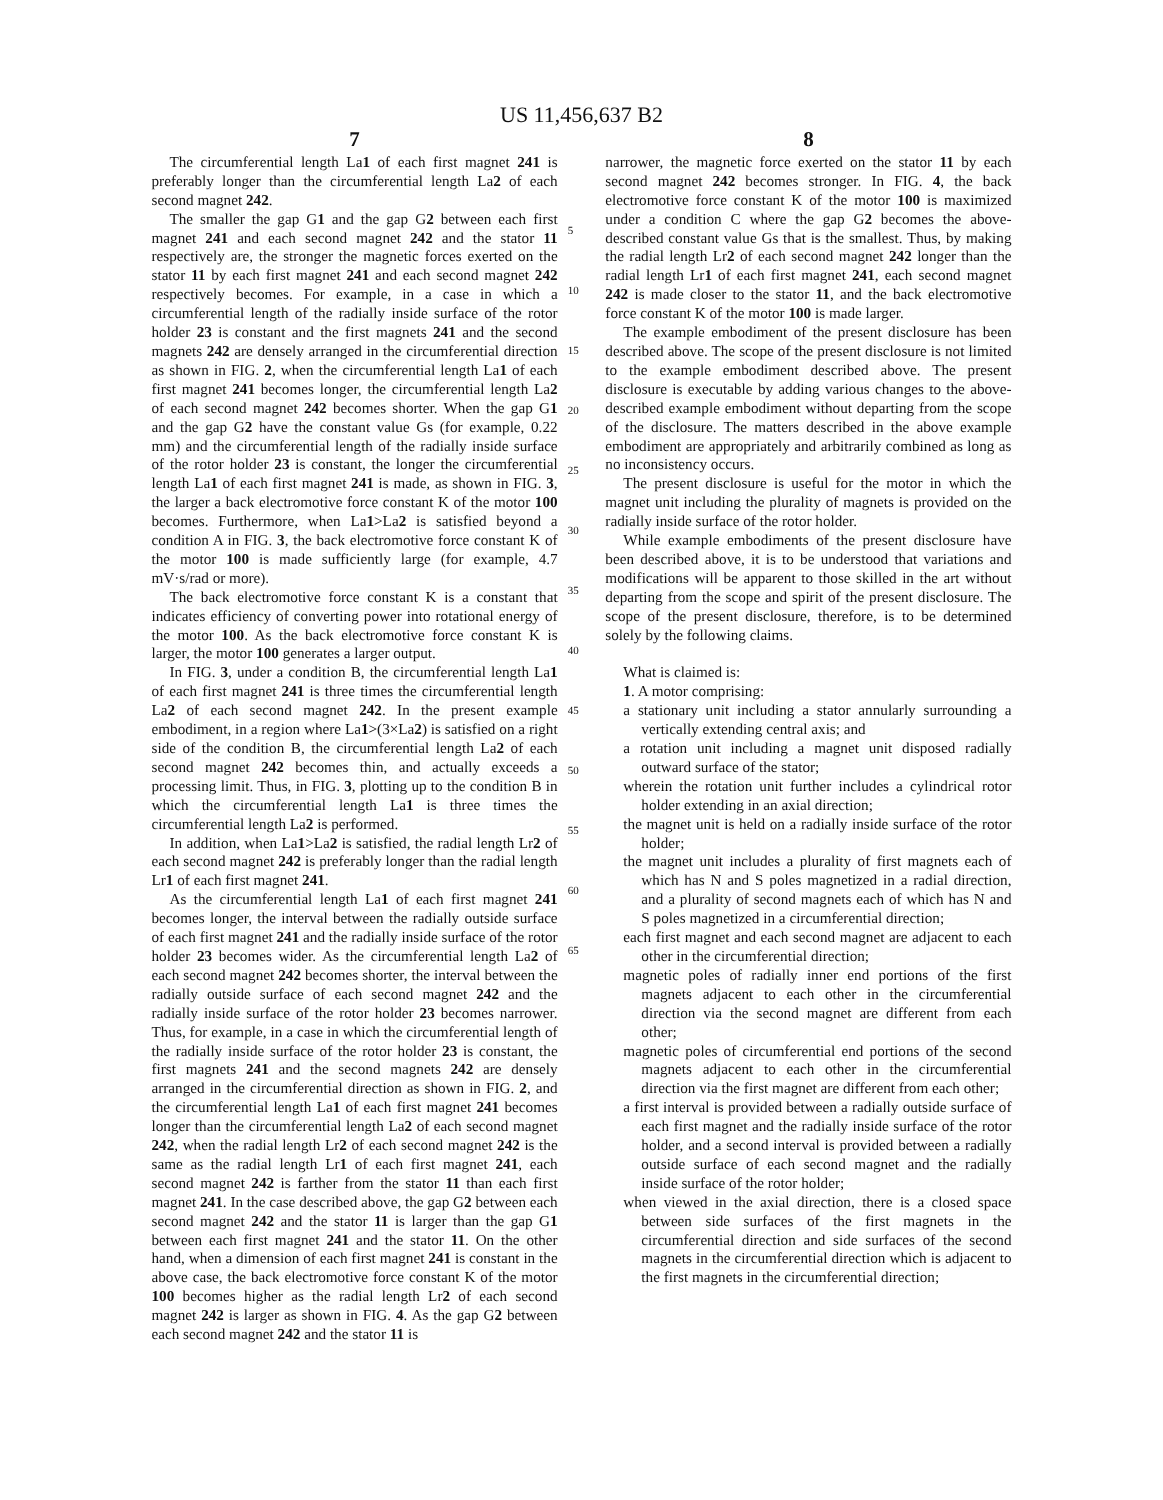US 11,456,637 B2
7
The circumferential length La1 of each first magnet 241 is preferably longer than the circumferential length La2 of each second magnet 242.
The smaller the gap G1 and the gap G2 between each first magnet 241 and each second magnet 242 and the stator 11 respectively are, the stronger the magnetic forces exerted on the stator 11 by each first magnet 241 and each second magnet 242 respectively becomes. For example, in a case in which a circumferential length of the radially inside surface of the rotor holder 23 is constant and the first magnets 241 and the second magnets 242 are densely arranged in the circumferential direction as shown in FIG. 2, when the circumferential length La1 of each first magnet 241 becomes longer, the circumferential length La2 of each second magnet 242 becomes shorter. When the gap G1 and the gap G2 have the constant value Gs (for example, 0.22 mm) and the circumferential length of the radially inside surface of the rotor holder 23 is constant, the longer the circumferential length La1 of each first magnet 241 is made, as shown in FIG. 3, the larger a back electromotive force constant K of the motor 100 becomes. Furthermore, when La1>La2 is satisfied beyond a condition A in FIG. 3, the back electromotive force constant K of the motor 100 is made sufficiently large (for example, 4.7 mV·s/rad or more).
The back electromotive force constant K is a constant that indicates efficiency of converting power into rotational energy of the motor 100. As the back electromotive force constant K is larger, the motor 100 generates a larger output.
In FIG. 3, under a condition B, the circumferential length La1 of each first magnet 241 is three times the circumferential length La2 of each second magnet 242. In the present example embodiment, in a region where La1>(3×La2) is satisfied on a right side of the condition B, the circumferential length La2 of each second magnet 242 becomes thin, and actually exceeds a processing limit. Thus, in FIG. 3, plotting up to the condition B in which the circumferential length La1 is three times the circumferential length La2 is performed.
In addition, when La1>La2 is satisfied, the radial length Lr2 of each second magnet 242 is preferably longer than the radial length Lr1 of each first magnet 241.
As the circumferential length La1 of each first magnet 241 becomes longer, the interval between the radially outside surface of each first magnet 241 and the radially inside surface of the rotor holder 23 becomes wider. As the circumferential length La2 of each second magnet 242 becomes shorter, the interval between the radially outside surface of each second magnet 242 and the radially inside surface of the rotor holder 23 becomes narrower. Thus, for example, in a case in which the circumferential length of the radially inside surface of the rotor holder 23 is constant, the first magnets 241 and the second magnets 242 are densely arranged in the circumferential direction as shown in FIG. 2, and the circumferential length La1 of each first magnet 241 becomes longer than the circumferential length La2 of each second magnet 242, when the radial length Lr2 of each second magnet 242 is the same as the radial length Lr1 of each first magnet 241, each second magnet 242 is farther from the stator 11 than each first magnet 241. In the case described above, the gap G2 between each second magnet 242 and the stator 11 is larger than the gap G1 between each first magnet 241 and the stator 11. On the other hand, when a dimension of each first magnet 241 is constant in the above case, the back electromotive force constant K of the motor 100 becomes higher as the radial length Lr2 of each second magnet 242 is larger as shown in FIG. 4. As the gap G2 between each second magnet 242 and the stator 11 is
5
10
15
20
25
30
35
40
45
50
55
60
65
8
narrower, the magnetic force exerted on the stator 11 by each second magnet 242 becomes stronger. In FIG. 4, the back electromotive force constant K of the motor 100 is maximized under a condition C where the gap G2 becomes the above-described constant value Gs that is the smallest. Thus, by making the radial length Lr2 of each second magnet 242 longer than the radial length Lr1 of each first magnet 241, each second magnet 242 is made closer to the stator 11, and the back electromotive force constant K of the motor 100 is made larger.
The example embodiment of the present disclosure has been described above. The scope of the present disclosure is not limited to the example embodiment described above. The present disclosure is executable by adding various changes to the above-described example embodiment without departing from the scope of the disclosure. The matters described in the above example embodiment are appropriately and arbitrarily combined as long as no inconsistency occurs.
The present disclosure is useful for the motor in which the magnet unit including the plurality of magnets is provided on the radially inside surface of the rotor holder.
While example embodiments of the present disclosure have been described above, it is to be understood that variations and modifications will be apparent to those skilled in the art without departing from the scope and spirit of the present disclosure. The scope of the present disclosure, therefore, is to be determined solely by the following claims.
What is claimed is:
1. A motor comprising:
a stationary unit including a stator annularly surrounding a vertically extending central axis; and
a rotation unit including a magnet unit disposed radially outward surface of the stator;
wherein the rotation unit further includes a cylindrical rotor holder extending in an axial direction;
the magnet unit is held on a radially inside surface of the rotor holder;
the magnet unit includes a plurality of first magnets each of which has N and S poles magnetized in a radial direction, and a plurality of second magnets each of which has N and S poles magnetized in a circumferential direction;
each first magnet and each second magnet are adjacent to each other in the circumferential direction;
magnetic poles of radially inner end portions of the first magnets adjacent to each other in the circumferential direction via the second magnet are different from each other;
magnetic poles of circumferential end portions of the second magnets adjacent to each other in the circumferential direction via the first magnet are different from each other;
a first interval is provided between a radially outside surface of each first magnet and the radially inside surface of the rotor holder, and a second interval is provided between a radially outside surface of each second magnet and the radially inside surface of the rotor holder;
when viewed in the axial direction, there is a closed space between side surfaces of the first magnets in the circumferential direction and side surfaces of the second magnets in the circumferential direction which is adjacent to the first magnets in the circumferential direction;